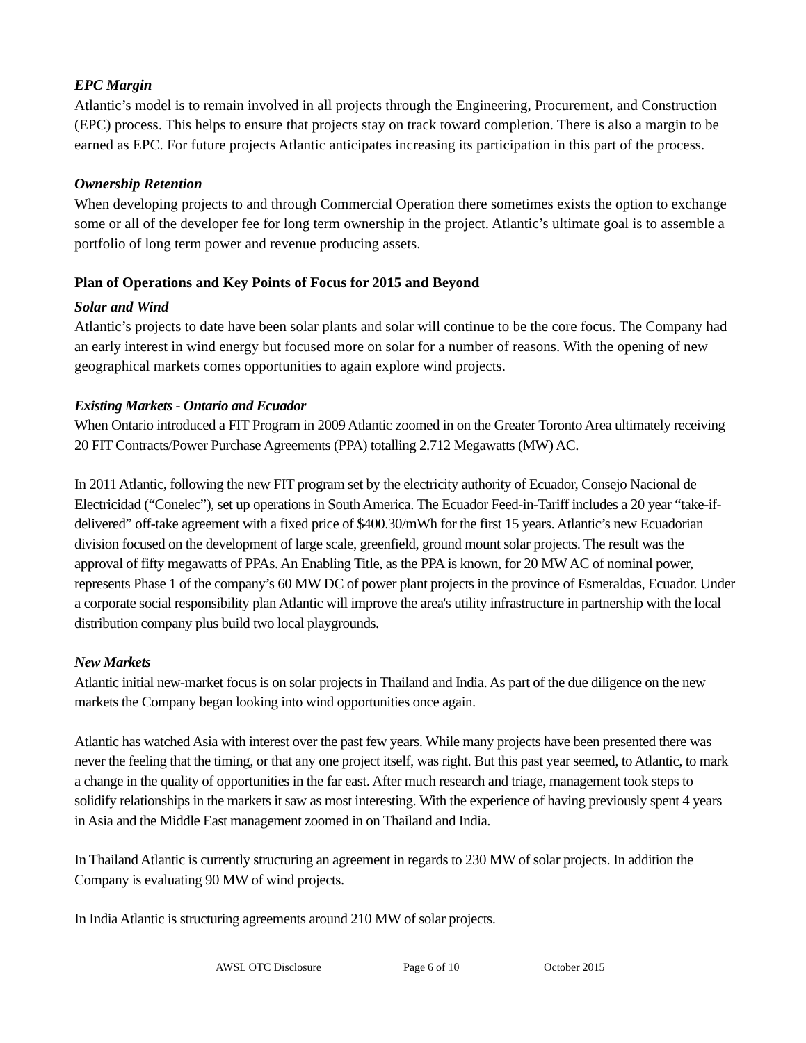EPC Margin
Atlantic’s model is to remain involved in all projects through the Engineering, Procurement, and Construction (EPC) process. This helps to ensure that projects stay on track toward completion. There is also a margin to be earned as EPC. For future projects Atlantic anticipates increasing its participation in this part of the process.
Ownership Retention
When developing projects to and through Commercial Operation there sometimes exists the option to exchange some or all of the developer fee for long term ownership in the project. Atlantic’s ultimate goal is to assemble a portfolio of long term power and revenue producing assets.
Plan of Operations and Key Points of Focus for 2015 and Beyond
Solar and Wind
Atlantic’s projects to date have been solar plants and solar will continue to be the core focus. The Company had an early interest in wind energy but focused more on solar for a number of reasons. With the opening of new geographical markets comes opportunities to again explore wind projects.
Existing Markets - Ontario and Ecuador
When Ontario introduced a FIT Program in 2009 Atlantic zoomed in on the Greater Toronto Area ultimately receiving 20 FIT Contracts/Power Purchase Agreements (PPA) totalling 2.712 Megawatts (MW) AC.
In 2011 Atlantic, following the new FIT program set by the electricity authority of Ecuador, Consejo Nacional de Electricidad (“Conelec”), set up operations in South America. The Ecuador Feed-in-Tariff includes a 20 year “take-if-delivered” off-take agreement with a fixed price of $400.30/mWh for the first 15 years. Atlantic’s new Ecuadorian division focused on the development of large scale, greenfield, ground mount solar projects. The result was the approval of fifty megawatts of PPAs. An Enabling Title, as the PPA is known, for 20 MW AC of nominal power, represents Phase 1 of the company’s 60 MW DC of power plant projects in the province of Esmeraldas, Ecuador. Under a corporate social responsibility plan Atlantic will improve the area's utility infrastructure in partnership with the local distribution company plus build two local playgrounds.
New Markets
Atlantic initial new-market focus is on solar projects in Thailand and India. As part of the due diligence on the new markets the Company began looking into wind opportunities once again.
Atlantic has watched Asia with interest over the past few years. While many projects have been presented there was never the feeling that the timing, or that any one project itself, was right. But this past year seemed, to Atlantic, to mark a change in the quality of opportunities in the far east. After much research and triage, management took steps to solidify relationships in the markets it saw as most interesting. With the experience of having previously spent 4 years in Asia and the Middle East management zoomed in on Thailand and India.
In Thailand Atlantic is currently structuring an agreement in regards to 230 MW of solar projects. In addition the Company is evaluating 90 MW of wind projects.
In India Atlantic is structuring agreements around 210 MW of solar projects.
AWSL OTC Disclosure Page 6 of 10 October 2015